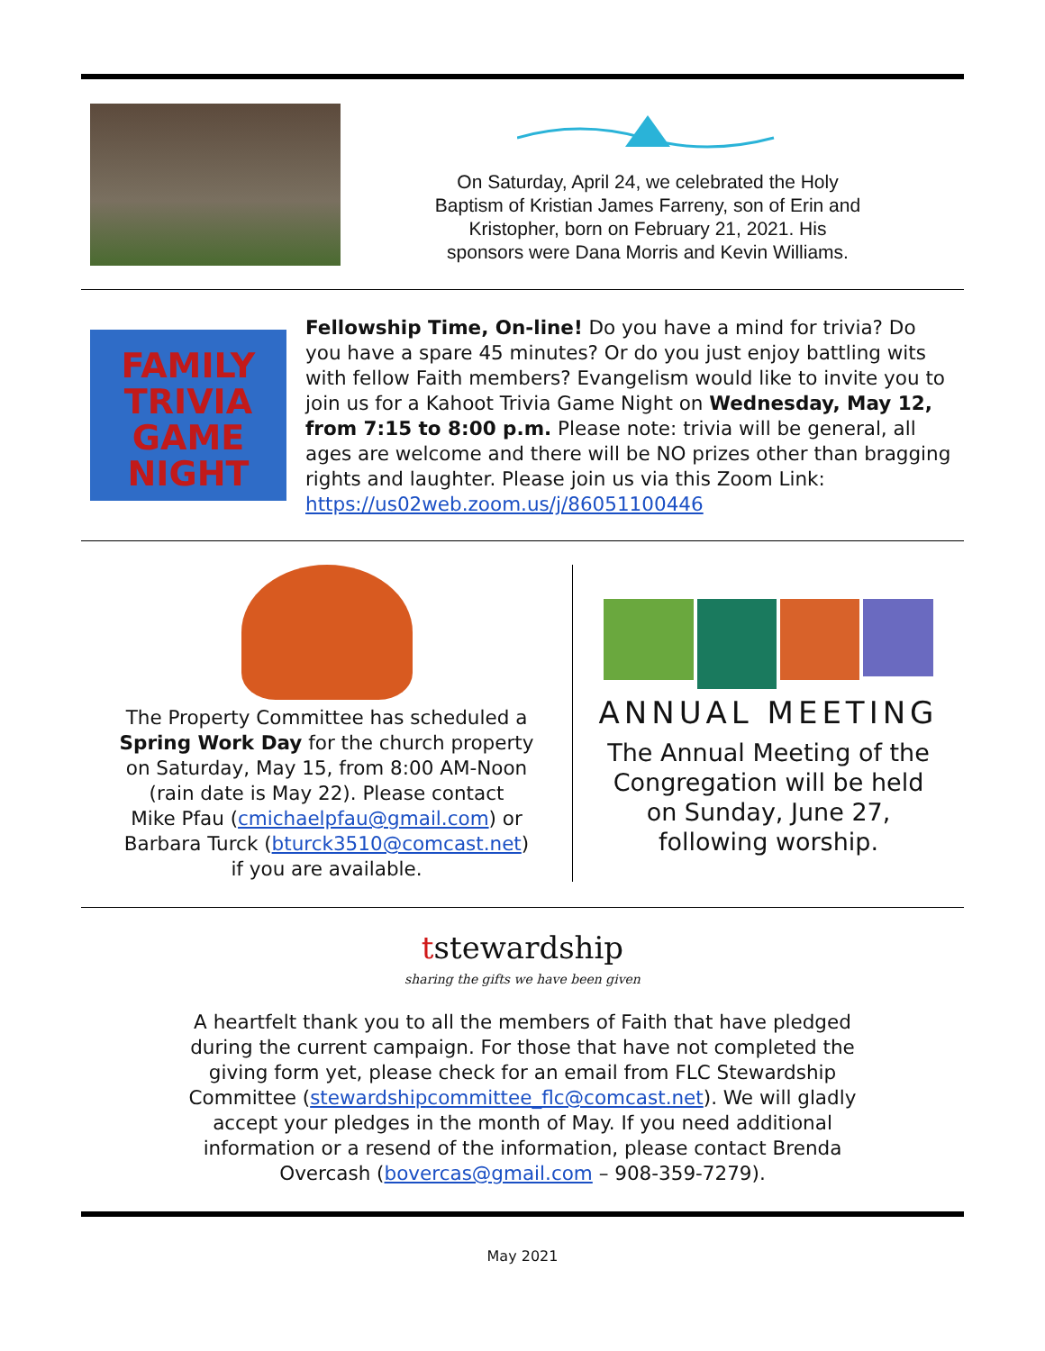On Saturday, April 24, we celebrated the Holy
Baptism of Kristian James Farreny, son of Erin and
Kristopher, born on February 21, 2021. His
sponsors were Dana Morris and Kevin Williams.
FAMILY
TRIVIA
GAME
NIGHT
Fellowship Time, On-line! Do you have a mind for trivia? Do you have a spare 45 minutes? Or do you just enjoy battling wits with fellow Faith members? Evangelism would like to invite you to join us for a Kahoot Trivia Game Night on Wednesday, May 12, from 7:15 to 8:00 p.m. Please note: trivia will be general, all ages are welcome and there will be NO prizes other than bragging rights and laughter. Please join us via this Zoom Link: https://us02web.zoom.us/j/86051100446
The Property Committee has scheduled a
Spring Work Day for the church property
on Saturday, May 15, from 8:00 AM-Noon
(rain date is May 22). Please contact
Mike Pfau (cmichaelpfau@gmail.com) or
Barbara Turck (bturck3510@comcast.net)
if you are available.
ANNUAL MEETING
The Annual Meeting of the
Congregation will be held
on Sunday, June 27,
following worship.
tstewardship
sharing the gifts we have been given
A heartfelt thank you to all the members of Faith that have pledged
during the current campaign. For those that have not completed the
giving form yet, please check for an email from FLC Stewardship
Committee (stewardshipcommittee_flc@comcast.net). We will gladly
accept your pledges in the month of May. If you need additional
information or a resend of the information, please contact Brenda
Overcash (bovercas@gmail.com – 908-359-7279).
May 2021